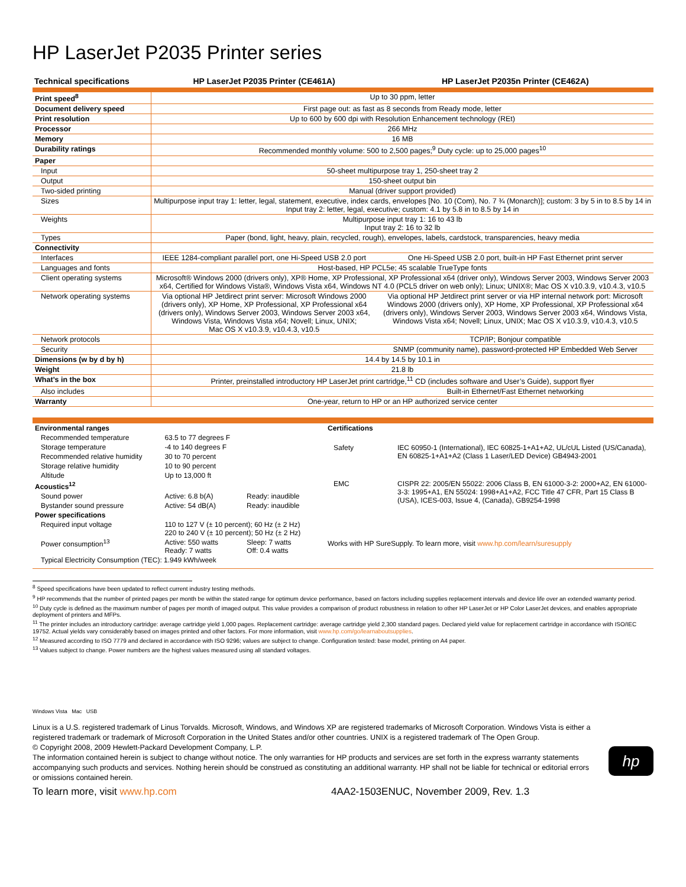HP LaserJet P2035 Printer series
| Technical specifications | HP LaserJet P2035 Printer (CE461A) | HP LaserJet P2035n Printer (CE462A) |
| --- | --- | --- |
| Print speed<sup>8</sup> | Up to 30 ppm, letter | |
| Document delivery speed | First page out: as fast as 8 seconds from Ready mode, letter | |
| Print resolution | Up to 600 by 600 dpi with Resolution Enhancement technology (REt) | |
| Processor | 266 MHz | |
| Memory | 16 MB | |
| Durability ratings | Recommended monthly volume: 500 to 2,500 pages;<sup>9</sup> Duty cycle: up to 25,000 pages<sup>10</sup> | |
| Paper | | |
| Input | 50-sheet multipurpose tray 1, 250-sheet tray 2 | |
| Output | 150-sheet output bin | |
| Two-sided printing | Manual (driver support provided) | |
| Sizes | Multipurpose input tray 1: letter, legal, statement, executive, index cards, envelopes [No. 10 (Com), No. 7 ¾ (Monarch)]; custom: 3 by 5 in to 8.5 by 14 in Input tray 2: letter, legal, executive; custom: 4.1 by 5.8 in to 8.5 by 14 in | |
| Weights | Multipurpose input tray 1: 16 to 43 lb Input tray 2: 16 to 32 lb | |
| Types | Paper (bond, light, heavy, plain, recycled, rough), envelopes, labels, cardstock, transparencies, heavy media | |
| Connectivity | | |
| Interfaces | IEEE 1284-compliant parallel port, one Hi-Speed USB 2.0 port | One Hi-Speed USB 2.0 port, built-in HP Fast Ethernet print server |
| Languages and fonts | Host-based, HP PCL5e; 45 scalable TrueType fonts | |
| Client operating systems | Microsoft® Windows 2000 (drivers only), XP® Home, XP Professional, XP Professional x64 (driver only), Windows Server 2003, Windows Server 2003 x64, Certified for Windows Vista®, Windows Vista x64, Windows NT 4.0 (PCL5 driver on web only); Linux; UNIX®; Mac OS X v10.3.9, v10.4.3, v10.5 | |
| Network operating systems | Via optional HP Jetdirect print server: Microsoft Windows 2000 (drivers only), XP Home, XP Professional, XP Professional x64 (drivers only), Windows Server 2003, Windows Server 2003 x64, Windows Vista, Windows Vista x64; Novell; Linux, UNIX; Mac OS X v10.3.9, v10.4.3, v10.5 | Via optional HP Jetdirect print server or via HP internal network port: Microsoft Windows 2000 (drivers only), XP Home, XP Professional, XP Professional x64 (drivers only), Windows Server 2003, Windows Server 2003 x64, Windows Vista, Windows Vista x64; Novell; Linux, UNIX; Mac OS X v10.3.9, v10.4.3, v10.5 |
| Network protocols | | TCP/IP; Bonjour compatible |
| Security | | SNMP (community name), password-protected HP Embedded Web Server |
| Dimensions (w by d by h) | 14.4 by 14.5 by 10.1 in | |
| Weight | 21.8 lb | |
| What’s in the box | Printer, preinstalled introductory HP LaserJet print cartridge,<sup>11</sup> CD (includes software and User’s Guide), support flyer | |
| Also includes | | Built-in Ethernet/Fast Ethernet networking |
| Warranty | One-year, return to HP or an HP authorized service center | |
| Environmental ranges | | |
| Recommended temperature | 63.5 to 77 degrees F | |
| Storage temperature | -4 to 140 degrees F | |
| Recommended relative humidity | 30 to 70 percent | |
| Storage relative humidity | 10 to 90 percent | |
| Altitude | Up to 13,000 ft | |
| Acoustics<sup>12</sup> | | |
| Sound power | Active: 6.8 b(A) | Ready: inaudible |
| Bystander sound pressure | Active: 54 dB(A) | Ready: inaudible |
| Power specifications | | |
| Required input voltage | 110 to 127 V (± 10 percent); 60 Hz (± 2 Hz) 220 to 240 V (± 10 percent); 50 Hz (± 2 Hz) | |
| Power consumption<sup>13</sup> | Active: 550 watts Ready: 7 watts | Sleep: 7 watts Off: 0.4 watts |
| Typical Electricity Consumption (TEC): 1.949 kWh/week | | |
| Certifications | |
| Safety | IEC 60950-1 (International), IEC 60825-1+A1+A2, UL/cUL Listed (US/Canada), EN 60825-1+A1+A2 (Class 1 Laser/LED Device) GB4943-2001 |
| EMC | CISPR 22: 2005/EN 55022: 2006 Class B, EN 61000-3-2: 2000+A2, EN 61000-3-3: 1995+A1, EN 55024: 1998+A1+A2, FCC Title 47 CFR, Part 15 Class B (USA), ICES-003, Issue 4, (Canada), GB9254-1998 |
| Works with HP SureSupply. To learn more, visit www.hp.com/learn/suresupply | |
<sup>8</sup> Speed specifications have been updated to reflect current industry testing methods.
<sup>9</sup> HP recommends that the number of printed pages per month be within the stated range for optimum device performance, based on factors including supplies replacement intervals and device life over an extended warranty period.
<sup>10</sup> Duty cycle is defined as the maximum number of pages per month of imaged output. This value provides a comparison of product robustness in relation to other HP LaserJet or HP Color LaserJet devices, and enables appropriate deployment of printers and MFPs.
<sup>11</sup> The printer includes an introductory cartridge: average cartridge yield 1,000 pages. Replacement cartridge: average cartridge yield 2,300 standard pages. Declared yield value for replacement cartridge in accordance with ISO/IEC 19752. Actual yields vary considerably based on images printed and other factors. For more information, visit www.hp.com/go/learnaboutsupplies.
<sup>12</sup> Measured according to ISO 7779 and declared in accordance with ISO 9296; values are subject to change. Configuration tested: base model, printing on A4 paper.
<sup>13</sup> Values subject to change. Power numbers are the highest values measured using all standard voltages.
Windows Vista Mac USB
Linux is a U.S. registered trademark of Linus Torvalds. Microsoft, Windows, and Windows XP are registered trademarks of Microsoft Corporation. Windows Vista is either a registered trademark or trademark of Microsoft Corporation in the United States and/or other countries. UNIX is a registered trademark of The Open Group.
© Copyright 2008, 2009 Hewlett-Packard Development Company, L.P.
The information contained herein is subject to change without notice. The only warranties for HP products and services are set forth in the express warranty statements accompanying such products and services. Nothing herein should be construed as constituting an additional warranty. HP shall not be liable for technical or editorial errors or omissions contained herein.
hp
To learn more, visit www.hp.com 4AA2-1503ENUC, November 2009, Rev. 1.3